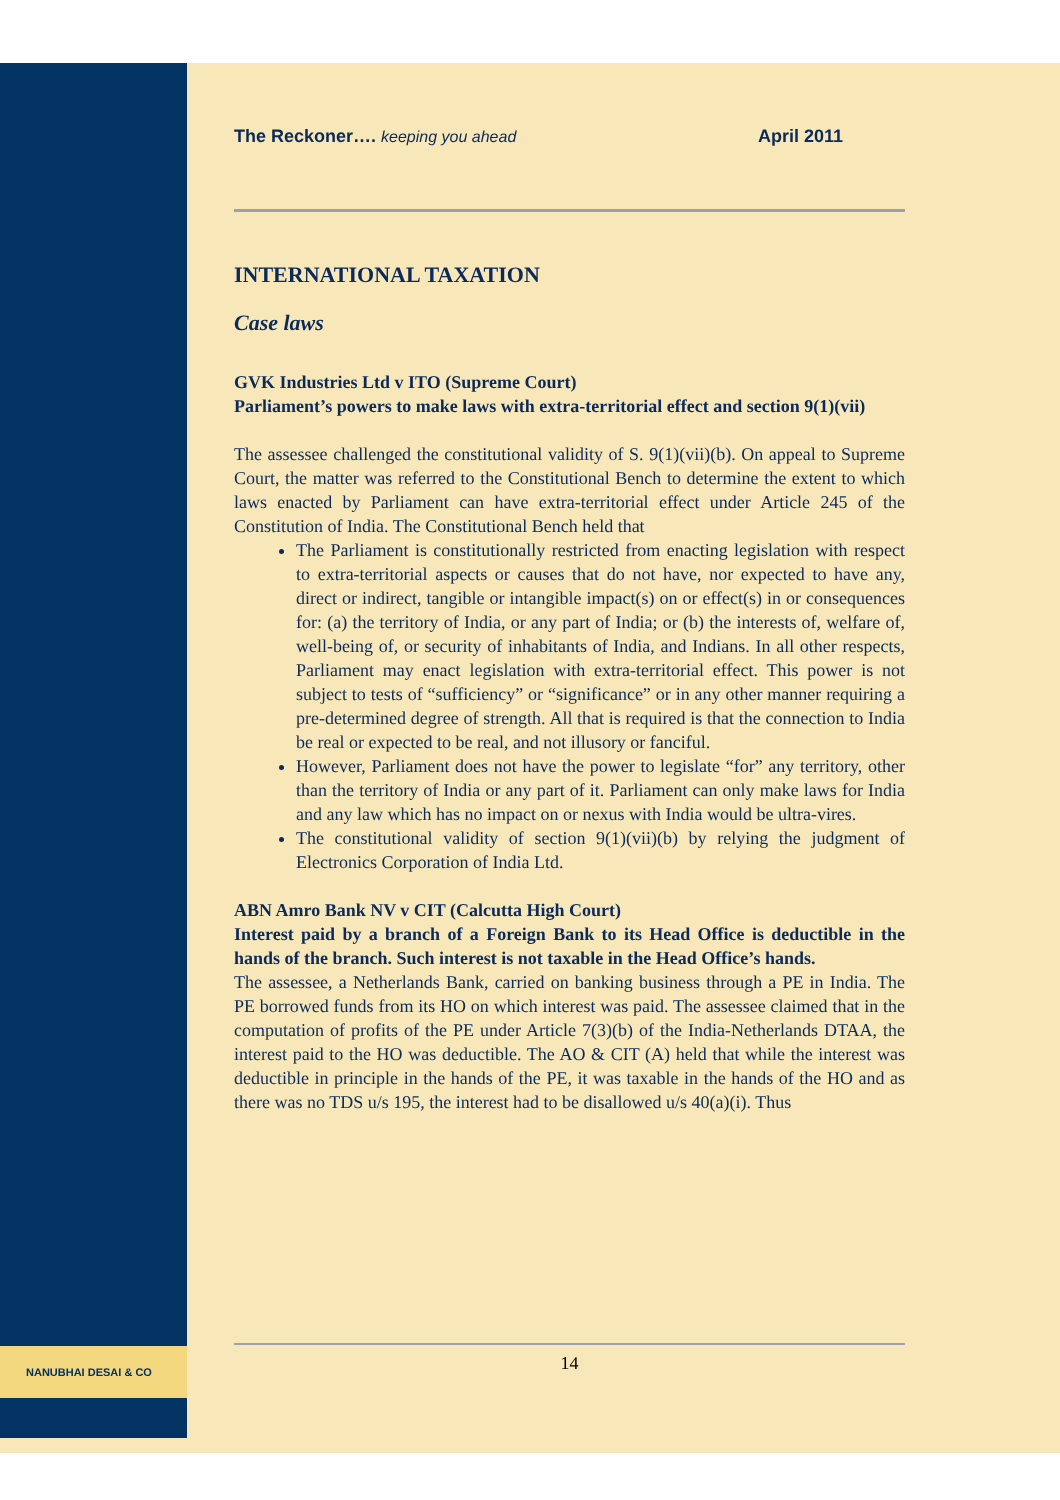NANUBHAI DESAI & CO
The Reckoner…. keeping you ahead April 2011
INTERNATIONAL TAXATION
Case laws
GVK Industries Ltd v ITO (Supreme Court)
Parliament’s powers to make laws with extra-territorial effect and section 9(1)(vii)
The assessee challenged the constitutional validity of S. 9(1)(vii)(b). On appeal to Supreme Court, the matter was referred to the Constitutional Bench to determine the extent to which laws enacted by Parliament can have extra-territorial effect under Article 245 of the Constitution of India. The Constitutional Bench held that
The Parliament is constitutionally restricted from enacting legislation with respect to extra-territorial aspects or causes that do not have, nor expected to have any, direct or indirect, tangible or intangible impact(s) on or effect(s) in or consequences for: (a) the territory of India, or any part of India; or (b) the interests of, welfare of, well-being of, or security of inhabitants of India, and Indians. In all other respects, Parliament may enact legislation with extra-territorial effect. This power is not subject to tests of “sufficiency” or “significance” or in any other manner requiring a pre-determined degree of strength. All that is required is that the connection to India be real or expected to be real, and not illusory or fanciful.
However, Parliament does not have the power to legislate “for” any territory, other than the territory of India or any part of it. Parliament can only make laws for India and any law which has no impact on or nexus with India would be ultra-vires.
The constitutional validity of section 9(1)(vii)(b) by relying the judgment of Electronics Corporation of India Ltd.
ABN Amro Bank NV v CIT (Calcutta High Court)
Interest paid by a branch of a Foreign Bank to its Head Office is deductible in the hands of the branch. Such interest is not taxable in the Head Office’s hands.
The assessee, a Netherlands Bank, carried on banking business through a PE in India. The PE borrowed funds from its HO on which interest was paid. The assessee claimed that in the computation of profits of the PE under Article 7(3)(b) of the India-Netherlands DTAA, the interest paid to the HO was deductible. The AO & CIT (A) held that while the interest was deductible in principle in the hands of the PE, it was taxable in the hands of the HO and as there was no TDS u/s 195, the interest had to be disallowed u/s 40(a)(i). Thus
14